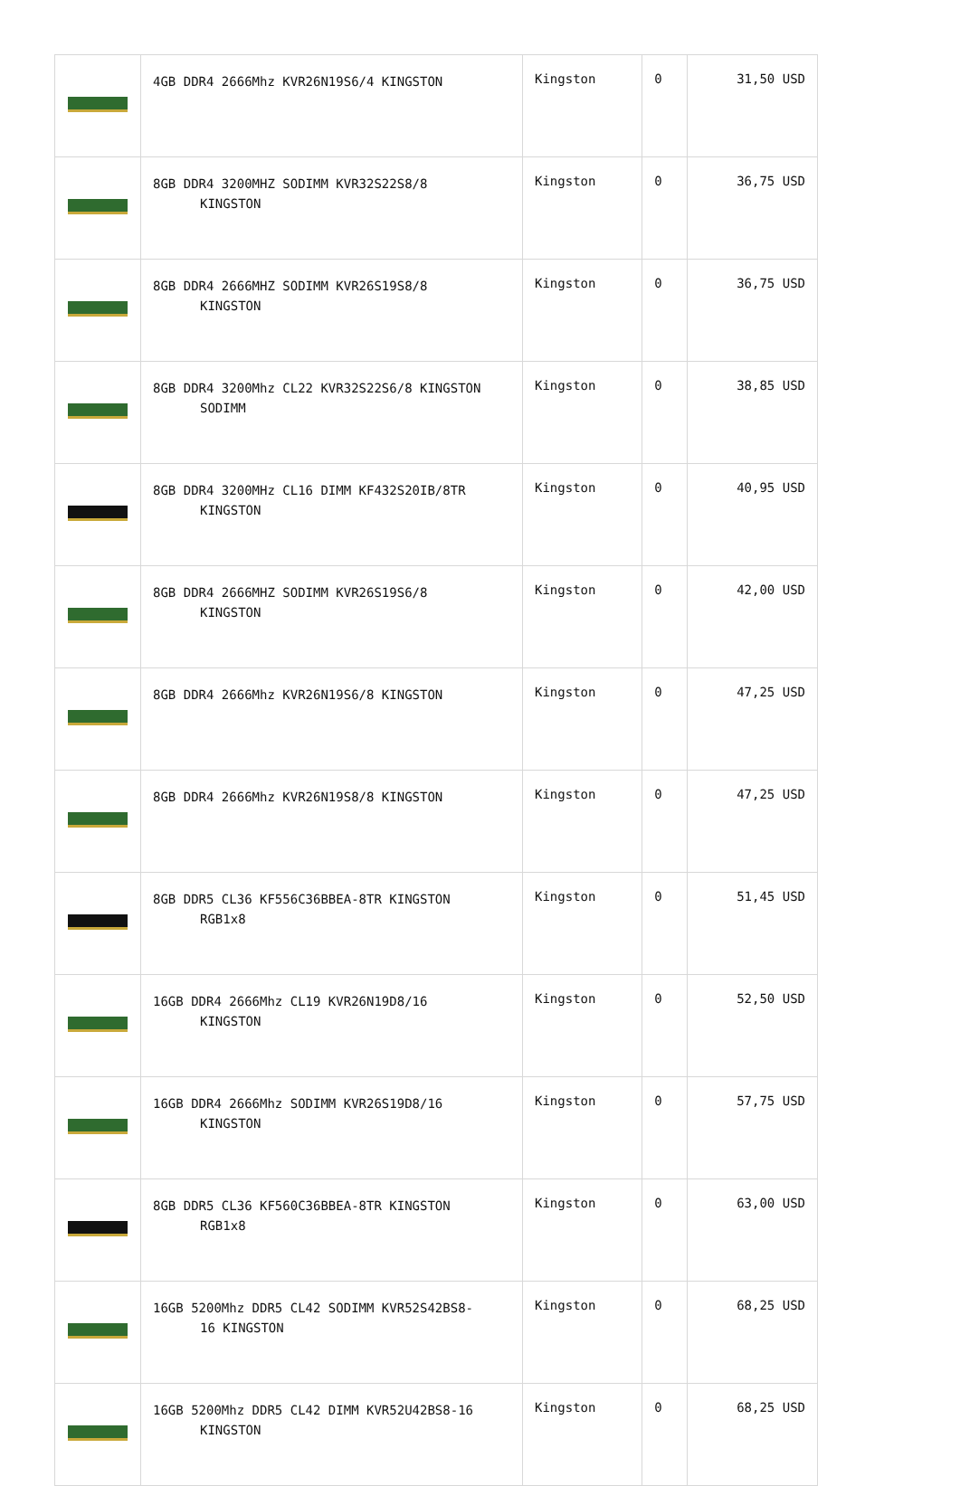| | 4GB DDR4 2666Mhz KVR26N19S6/4 KINGSTON | Kingston | 0 | 31,50 USD |
| | 8GB DDR4 3200MHZ SODIMM KVR32S22S8/8 KINGSTON | Kingston | 0 | 36,75 USD |
| | 8GB DDR4 2666MHZ SODIMM KVR26S19S8/8 KINGSTON | Kingston | 0 | 36,75 USD |
| | 8GB DDR4 3200Mhz CL22 KVR32S22S6/8 KINGSTON SODIMM | Kingston | 0 | 38,85 USD |
| | 8GB DDR4 3200MHz CL16 DIMM KF432S20IB/8TR KINGSTON | Kingston | 0 | 40,95 USD |
| | 8GB DDR4 2666MHZ SODIMM KVR26S19S6/8 KINGSTON | Kingston | 0 | 42,00 USD |
| | 8GB DDR4 2666Mhz KVR26N19S6/8 KINGSTON | Kingston | 0 | 47,25 USD |
| | 8GB DDR4 2666Mhz KVR26N19S8/8 KINGSTON | Kingston | 0 | 47,25 USD |
| | 8GB DDR5 CL36 KF556C36BBEA-8TR KINGSTON RGB1x8 | Kingston | 0 | 51,45 USD |
| | 16GB DDR4 2666Mhz CL19 KVR26N19D8/16 KINGSTON | Kingston | 0 | 52,50 USD |
| | 16GB DDR4 2666Mhz SODIMM KVR26S19D8/16 KINGSTON | Kingston | 0 | 57,75 USD |
| | 8GB DDR5 CL36 KF560C36BBEA-8TR KINGSTON RGB1x8 | Kingston | 0 | 63,00 USD |
| | 16GB 5200Mhz DDR5 CL42 SODIMM KVR52S42BS8- 16 KINGSTON | Kingston | 0 | 68,25 USD |
| | 16GB 5200Mhz DDR5 CL42 DIMM KVR52U42BS8-16 KINGSTON | Kingston | 0 | 68,25 USD |